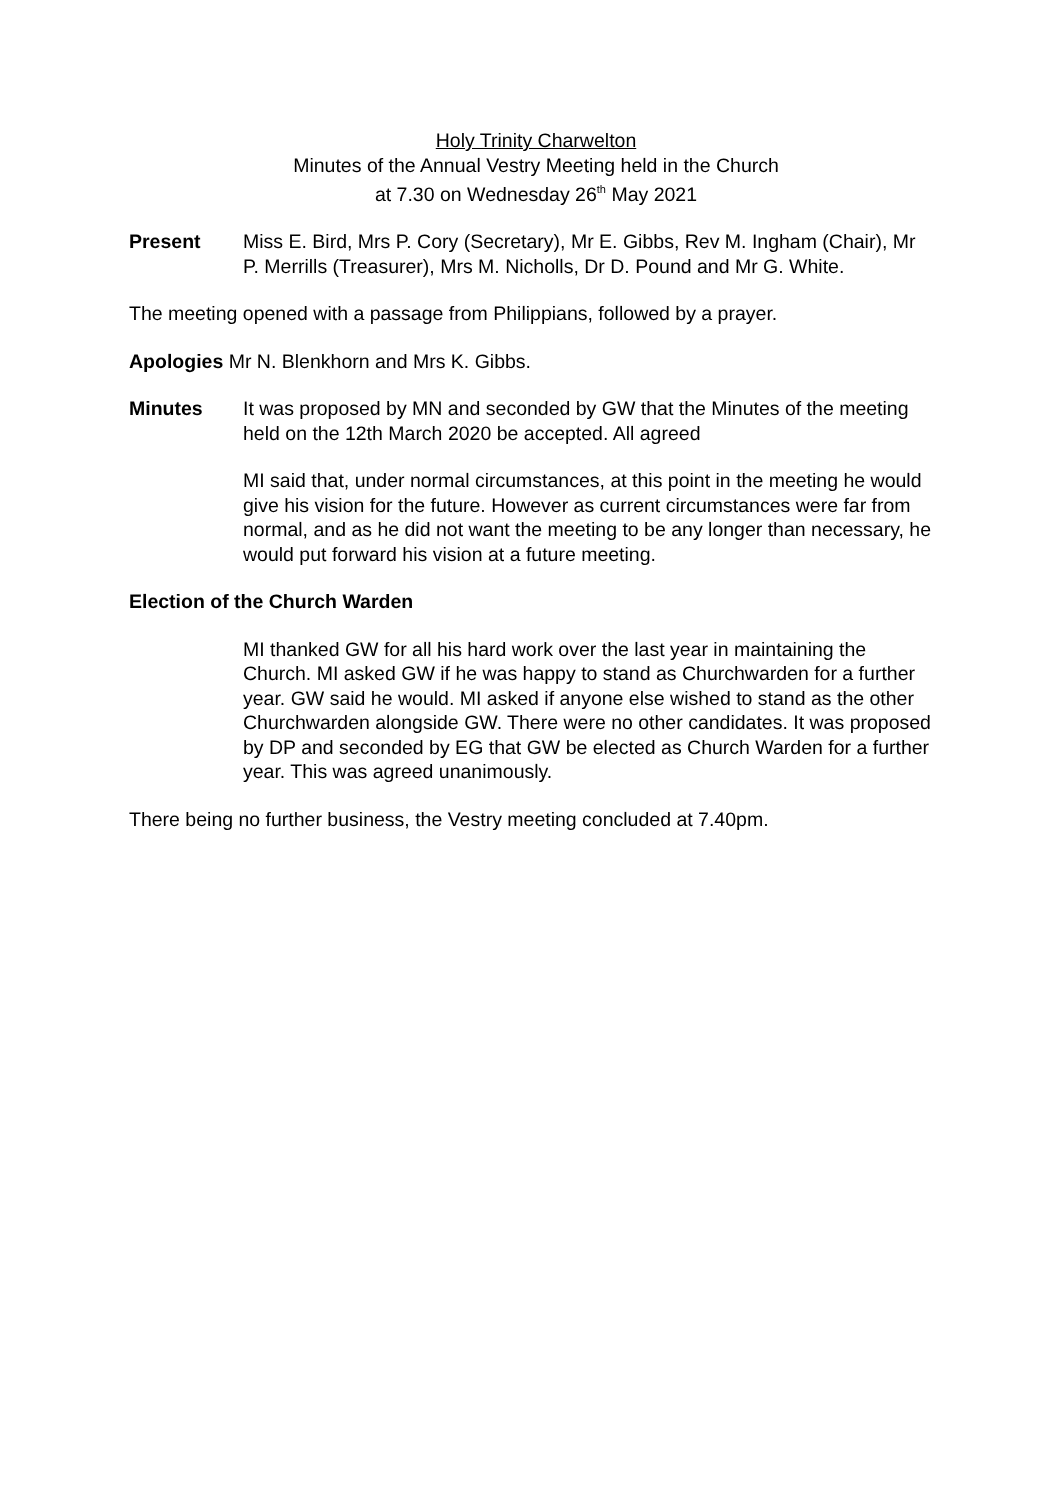Holy Trinity Charwelton
Minutes of the Annual Vestry Meeting held in the Church
at 7.30 on Wednesday 26<sup>th</sup> May 2021
Present Miss E. Bird, Mrs P. Cory (Secretary), Mr E. Gibbs, Rev M. Ingham (Chair), Mr P. Merrills (Treasurer), Mrs M. Nicholls, Dr D. Pound and Mr G. White.
The meeting opened with a passage from Philippians, followed by a prayer.
Apologies Mr N. Blenkhorn and Mrs K. Gibbs.
Minutes It was proposed by MN and seconded by GW that the Minutes of the meeting held on the 12th March 2020 be accepted. All agreed
MI said that, under normal circumstances, at this point in the meeting he would give his vision for the future. However as current circumstances were far from normal, and as he did not want the meeting to be any longer than necessary, he would put forward his vision at a future meeting.
Election of the Church Warden
MI thanked GW for all his hard work over the last year in maintaining the Church. MI asked GW if he was happy to stand as Churchwarden for a further year. GW said he would. MI asked if anyone else wished to stand as the other Churchwarden alongside GW. There were no other candidates. It was proposed by DP and seconded by EG that GW be elected as Church Warden for a further year. This was agreed unanimously.
There being no further business, the Vestry meeting concluded at 7.40pm.